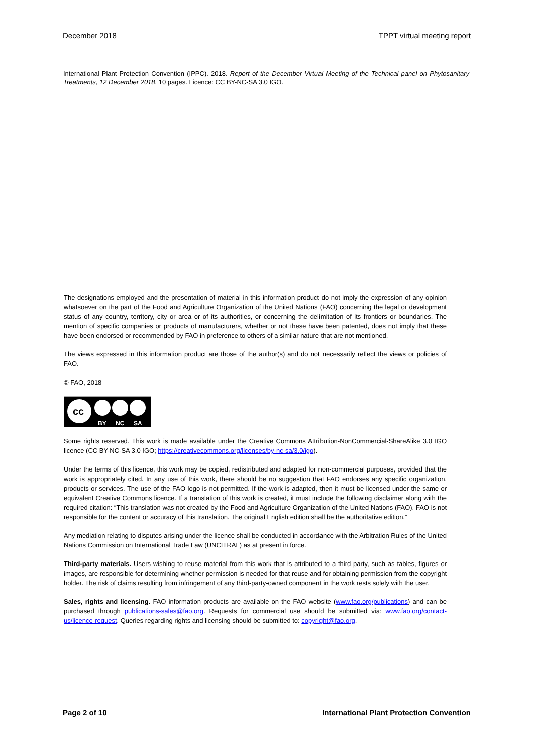December 2018 TPPT virtual meeting report
International Plant Protection Convention (IPPC). 2018. Report of the December Virtual Meeting of the Technical panel on Phytosanitary Treatments, 12 December 2018. 10 pages. Licence: CC BY-NC-SA 3.0 IGO.
The designations employed and the presentation of material in this information product do not imply the expression of any opinion whatsoever on the part of the Food and Agriculture Organization of the United Nations (FAO) concerning the legal or development status of any country, territory, city or area or of its authorities, or concerning the delimitation of its frontiers or boundaries. The mention of specific companies or products of manufacturers, whether or not these have been patented, does not imply that these have been endorsed or recommended by FAO in preference to others of a similar nature that are not mentioned.
The views expressed in this information product are those of the author(s) and do not necessarily reflect the views or policies of FAO.
© FAO, 2018
cc
BY
NC
SA
Some rights reserved. This work is made available under the Creative Commons Attribution-NonCommercial-ShareAlike 3.0 IGO licence (CC BY-NC-SA 3.0 IGO; https://creativecommons.org/licenses/by-nc-sa/3.0/igo).
Under the terms of this licence, this work may be copied, redistributed and adapted for non-commercial purposes, provided that the work is appropriately cited. In any use of this work, there should be no suggestion that FAO endorses any specific organization, products or services. The use of the FAO logo is not permitted. If the work is adapted, then it must be licensed under the same or equivalent Creative Commons licence. If a translation of this work is created, it must include the following disclaimer along with the required citation: “This translation was not created by the Food and Agriculture Organization of the United Nations (FAO). FAO is not responsible for the content or accuracy of this translation. The original English edition shall be the authoritative edition.”
Any mediation relating to disputes arising under the licence shall be conducted in accordance with the Arbitration Rules of the United Nations Commission on International Trade Law (UNCITRAL) as at present in force.
Third-party materials. Users wishing to reuse material from this work that is attributed to a third party, such as tables, figures or images, are responsible for determining whether permission is needed for that reuse and for obtaining permission from the copyright holder. The risk of claims resulting from infringement of any third-party-owned component in the work rests solely with the user.
Sales, rights and licensing. FAO information products are available on the FAO website (www.fao.org/publications) and can be purchased through publications-sales@fao.org. Requests for commercial use should be submitted via: www.fao.org/contact-us/licence-request. Queries regarding rights and licensing should be submitted to: copyright@fao.org.
Page 2 of 10 International Plant Protection Convention